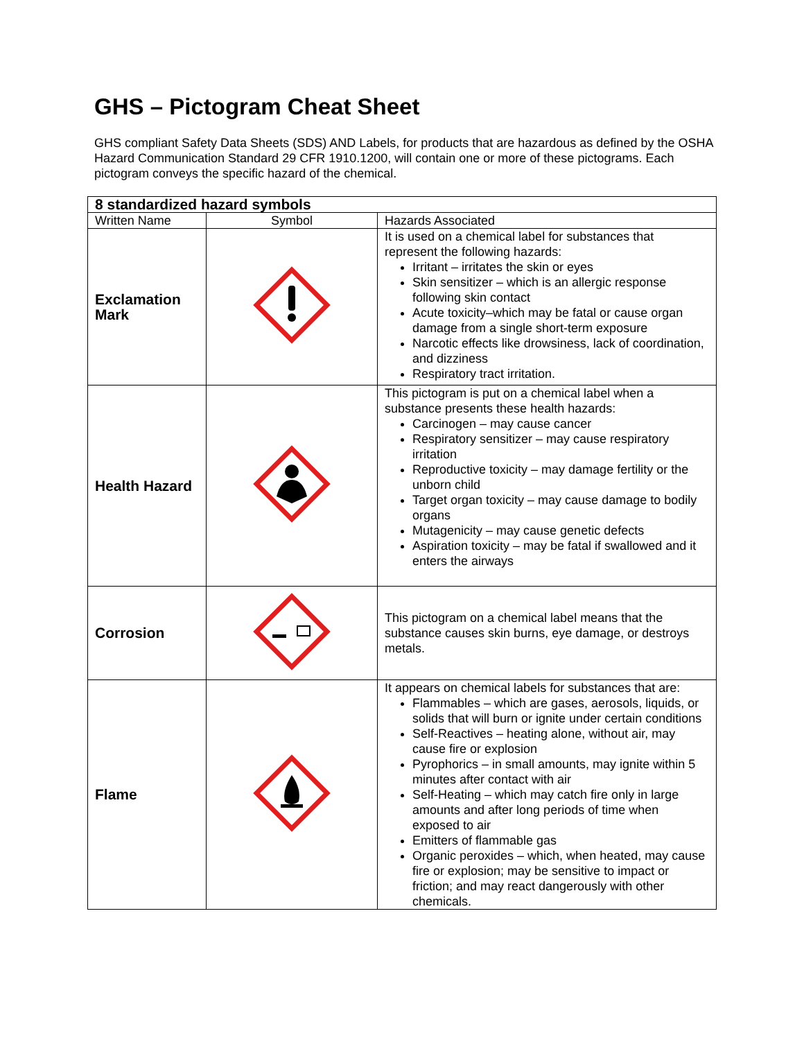GHS – Pictogram Cheat Sheet
GHS compliant Safety Data Sheets (SDS) AND Labels, for products that are hazardous as defined by the OSHA Hazard Communication Standard 29 CFR 1910.1200, will contain one or more of these pictograms. Each pictogram conveys the specific hazard of the chemical.
| 8 standardized hazard symbols | | |
| --- | --- | --- |
| Written Name | Symbol | Hazards Associated |
| Exclamation Mark | | It is used on a chemical label for substances that represent the following hazards: Irritant – irritates the skin or eyes Skin sensitizer – which is an allergic response following skin contact Acute toxicity–which may be fatal or cause organ damage from a single short-term exposure Narcotic effects like drowsiness, lack of coordination, and dizziness Respiratory tract irritation. |
| Health Hazard | | This pictogram is put on a chemical label when a substance presents these health hazards: Carcinogen – may cause cancer Respiratory sensitizer – may cause respiratory irritation Reproductive toxicity – may damage fertility or the unborn child Target organ toxicity – may cause damage to bodily organs Mutagenicity – may cause genetic defects Aspiration toxicity – may be fatal if swallowed and it enters the airways |
| Corrosion | | This pictogram on a chemical label means that the substance causes skin burns, eye damage, or destroys metals. |
| Flame | | It appears on chemical labels for substances that are: Flammables – which are gases, aerosols, liquids, or solids that will burn or ignite under certain conditions Self-Reactives – heating alone, without air, may cause fire or explosion Pyrophorics – in small amounts, may ignite within 5 minutes after contact with air Self-Heating – which may catch fire only in large amounts and after long periods of time when exposed to air Emitters of flammable gas Organic peroxides – which, when heated, may cause fire or explosion; may be sensitive to impact or friction; and may react dangerously with other chemicals. |